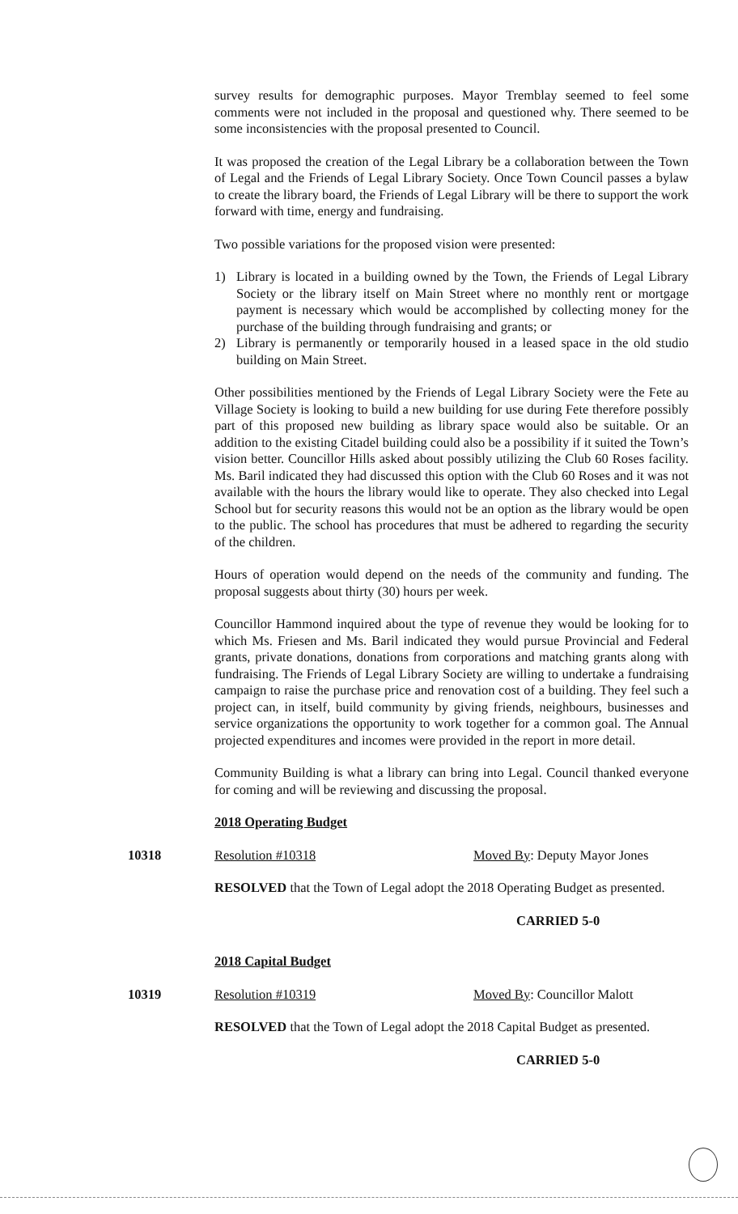survey results for demographic purposes. Mayor Tremblay seemed to feel some comments were not included in the proposal and questioned why. There seemed to be some inconsistencies with the proposal presented to Council.
It was proposed the creation of the Legal Library be a collaboration between the Town of Legal and the Friends of Legal Library Society. Once Town Council passes a bylaw to create the library board, the Friends of Legal Library will be there to support the work forward with time, energy and fundraising.
Two possible variations for the proposed vision were presented:
1) Library is located in a building owned by the Town, the Friends of Legal Library Society or the library itself on Main Street where no monthly rent or mortgage payment is necessary which would be accomplished by collecting money for the purchase of the building through fundraising and grants; or
2) Library is permanently or temporarily housed in a leased space in the old studio building on Main Street.
Other possibilities mentioned by the Friends of Legal Library Society were the Fete au Village Society is looking to build a new building for use during Fete therefore possibly part of this proposed new building as library space would also be suitable. Or an addition to the existing Citadel building could also be a possibility if it suited the Town’s vision better. Councillor Hills asked about possibly utilizing the Club 60 Roses facility. Ms. Baril indicated they had discussed this option with the Club 60 Roses and it was not available with the hours the library would like to operate. They also checked into Legal School but for security reasons this would not be an option as the library would be open to the public. The school has procedures that must be adhered to regarding the security of the children.
Hours of operation would depend on the needs of the community and funding. The proposal suggests about thirty (30) hours per week.
Councillor Hammond inquired about the type of revenue they would be looking for to which Ms. Friesen and Ms. Baril indicated they would pursue Provincial and Federal grants, private donations, donations from corporations and matching grants along with fundraising. The Friends of Legal Library Society are willing to undertake a fundraising campaign to raise the purchase price and renovation cost of a building. They feel such a project can, in itself, build community by giving friends, neighbours, businesses and service organizations the opportunity to work together for a common goal. The Annual projected expenditures and incomes were provided in the report in more detail.
Community Building is what a library can bring into Legal. Council thanked everyone for coming and will be reviewing and discussing the proposal.
2018 Operating Budget
10318 Resolution #10318 Moved By: Deputy Mayor Jones
RESOLVED that the Town of Legal adopt the 2018 Operating Budget as presented.
CARRIED 5-0
2018 Capital Budget
10319 Resolution #10319 Moved By: Councillor Malott
RESOLVED that the Town of Legal adopt the 2018 Capital Budget as presented.
CARRIED 5-0